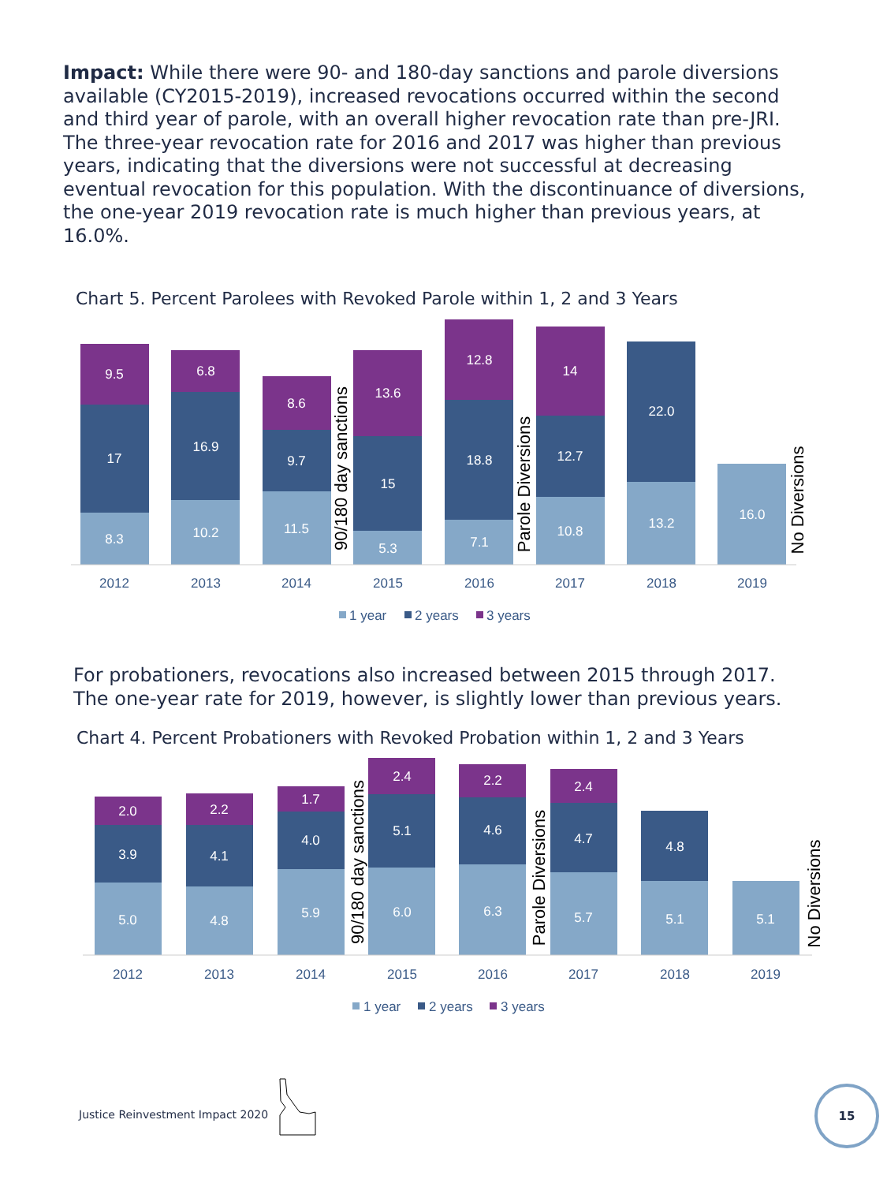Impact: While there were 90- and 180-day sanctions and parole diversions available (CY2015-2019), increased revocations occurred within the second and third year of parole, with an overall higher revocation rate than pre-JRI. The three-year revocation rate for 2016 and 2017 was higher than previous years, indicating that the diversions were not successful at decreasing eventual revocation for this population. With the discontinuance of diversions, the one-year 2019 revocation rate is much higher than previous years, at 16.0%.
Chart 5. Percent Parolees with Revoked Parole within 1, 2 and 3 Years
9.5
17
8.3
6.8
16.9
10.2
8.6
9.7
11.5
13.6
15
5.3
12.8
18.8
7.1
14
12.7
10.8
22.0
13.2
16.0
2012
2013
2014
2015
2016
2017
2018
2019
90/180 day sanctions
Parole Diversions
No Diversions
1 year
2 years
3 years
For probationers, revocations also increased between 2015 through 2017. The one-year rate for 2019, however, is slightly lower than previous years.
Chart 4. Percent Probationers with Revoked Probation within 1, 2 and 3 Years
2.0
3.9
5.0
2.2
4.1
4.8
1.7
4.0
5.9
2.4
5.1
6.0
2.2
4.6
6.3
2.4
4.7
5.7
4.8
5.1
5.1
2012
2013
2014
2015
2016
2017
2018
2019
90/180 day sanctions
Parole Diversions
No Diversions
1 year
2 years
3 years
Justice Reinvestment Impact 2020
15